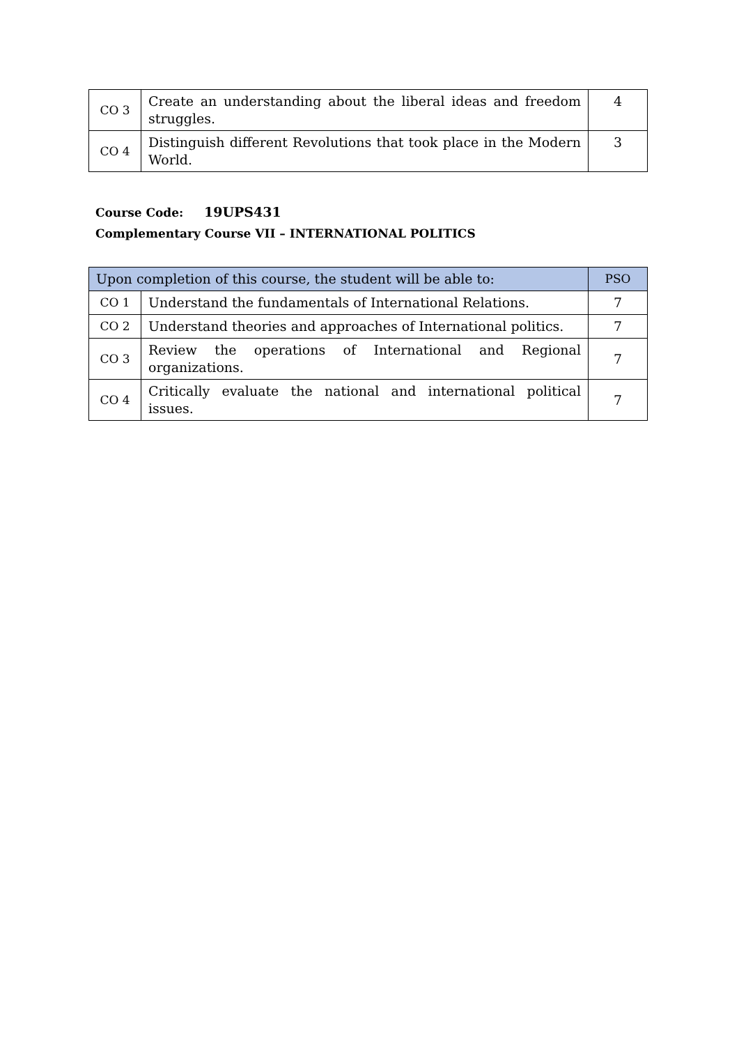| CO 3 | Create an understanding about the liberal ideas and freedom struggles. | 4 |
| CO 4 | Distinguish different Revolutions that took place in the Modern World. | 3 |
Course Code: 19UPS431
Complementary Course VII – INTERNATIONAL POLITICS
| Upon completion of this course, the student will be able to: | | PSO |
| --- | --- | --- |
| CO 1 | Understand the fundamentals of International Relations. | 7 |
| CO 2 | Understand theories and approaches of International politics. | 7 |
| CO 3 | Review the operations of International and Regional organizations. | 7 |
| CO 4 | Critically evaluate the national and international political issues. | 7 |